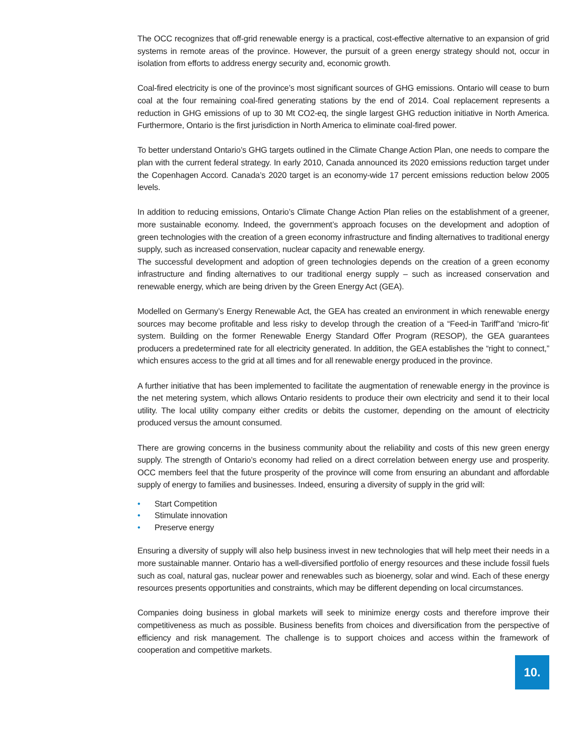The OCC recognizes that off-grid renewable energy is a practical, cost-effective alternative to an expansion of grid systems in remote areas of the province. However, the pursuit of a green energy strategy should not, occur in isolation from efforts to address energy security and, economic growth.
Coal-fired electricity is one of the province’s most significant sources of GHG emissions. Ontario will cease to burn coal at the four remaining coal-fired generating stations by the end of 2014. Coal replacement represents a reduction in GHG emissions of up to 30 Mt CO2-eq, the single largest GHG reduction initiative in North America. Furthermore, Ontario is the first jurisdiction in North America to eliminate coal-fired power.
To better understand Ontario’s GHG targets outlined in the Climate Change Action Plan, one needs to compare the plan with the current federal strategy. In early 2010, Canada announced its 2020 emissions reduction target under the Copenhagen Accord. Canada’s 2020 target is an economy-wide 17 percent emissions reduction below 2005 levels.
In addition to reducing emissions, Ontario’s Climate Change Action Plan relies on the establishment of a greener, more sustainable economy. Indeed, the government’s approach focuses on the development and adoption of green technologies with the creation of a green economy infrastructure and finding alternatives to traditional energy supply, such as increased conservation, nuclear capacity and renewable energy.
The successful development and adoption of green technologies depends on the creation of a green economy infrastructure and finding alternatives to our traditional energy supply – such as increased conservation and renewable energy, which are being driven by the Green Energy Act (GEA).
Modelled on Germany’s Energy Renewable Act, the GEA has created an environment in which renewable energy sources may become profitable and less risky to develop through the creation of a “Feed-in Tariff”and ‘micro-fit’ system. Building on the former Renewable Energy Standard Offer Program (RESOP), the GEA guarantees producers a predetermined rate for all electricity generated. In addition, the GEA establishes the “right to connect,” which ensures access to the grid at all times and for all renewable energy produced in the province.
A further initiative that has been implemented to facilitate the augmentation of renewable energy in the province is the net metering system, which allows Ontario residents to produce their own electricity and send it to their local utility. The local utility company either credits or debits the customer, depending on the amount of electricity produced versus the amount consumed.
There are growing concerns in the business community about the reliability and costs of this new green energy supply. The strength of Ontario’s economy had relied on a direct correlation between energy use and prosperity. OCC members feel that the future prosperity of the province will come from ensuring an abundant and affordable supply of energy to families and businesses. Indeed, ensuring a diversity of supply in the grid will:
• Start Competition
• Stimulate innovation
• Preserve energy
Ensuring a diversity of supply will also help business invest in new technologies that will help meet their needs in a more sustainable manner. Ontario has a well-diversified portfolio of energy resources and these include fossil fuels such as coal, natural gas, nuclear power and renewables such as bioenergy, solar and wind. Each of these energy resources presents opportunities and constraints, which may be different depending on local circumstances.
Companies doing business in global markets will seek to minimize energy costs and therefore improve their competitiveness as much as possible. Business benefits from choices and diversification from the perspective of efficiency and risk management. The challenge is to support choices and access within the framework of cooperation and competitive markets.
10.